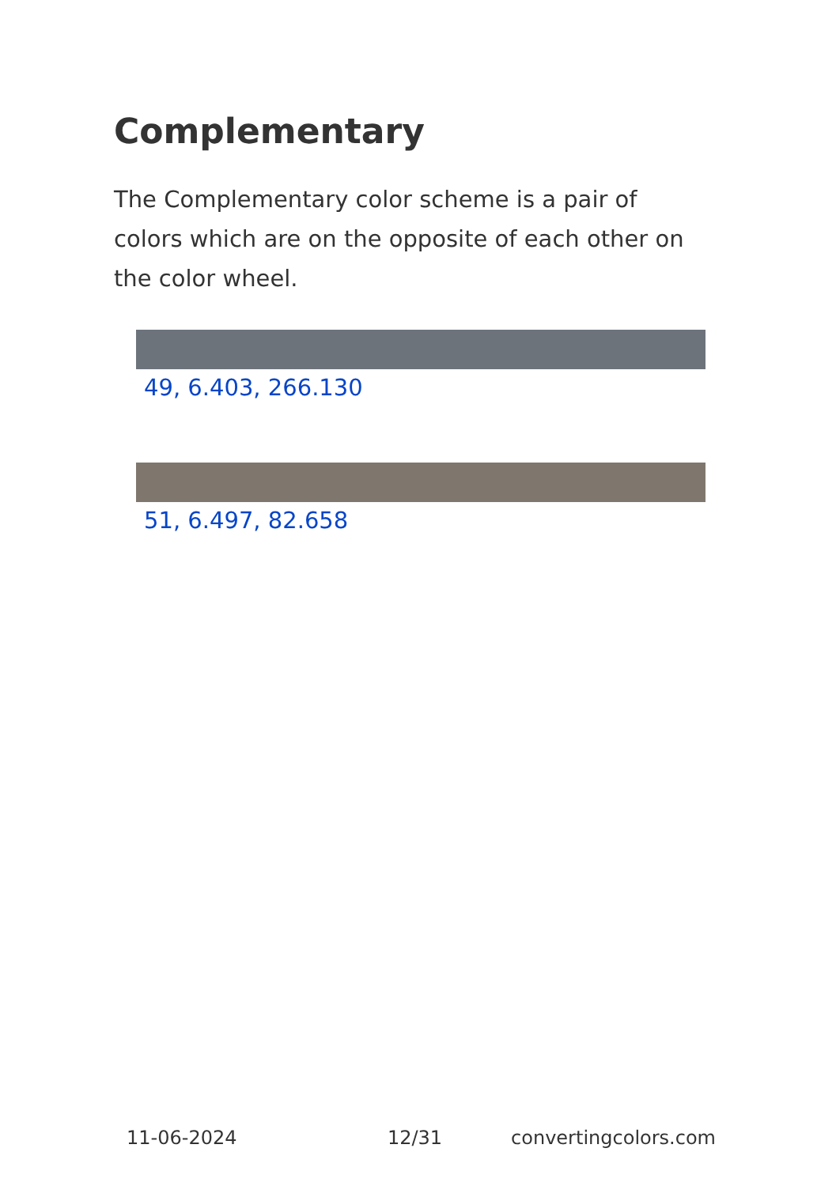Complementary
The Complementary color scheme is a pair of colors which are on the opposite of each other on the color wheel.
49, 6.403, 266.130
51, 6.497, 82.658
11-06-2024 12/31 convertingcolors.com